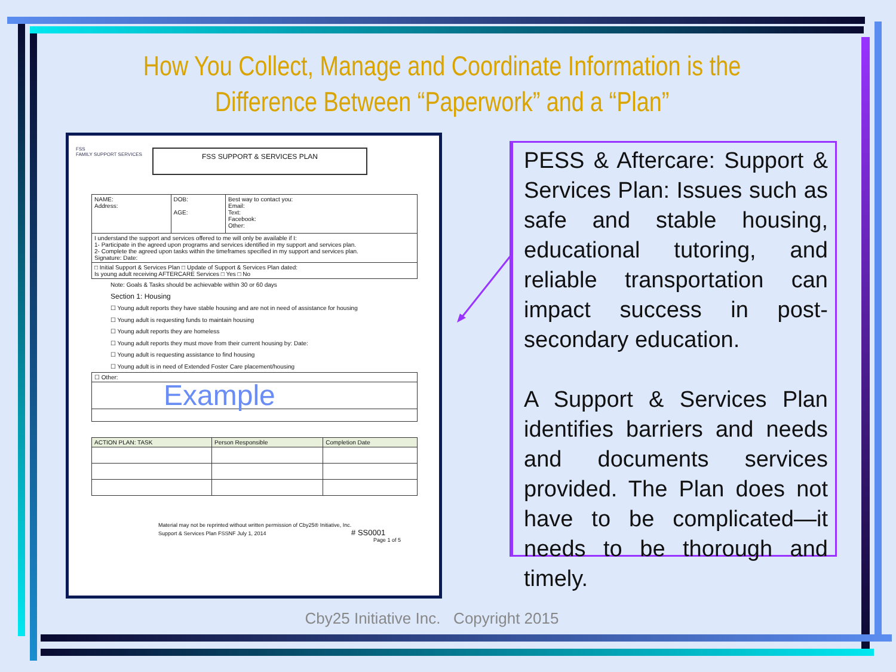How You Collect, Manage and Coordinate Information is the Difference Between “Paperwork” and a “Plan”
FSS SUPPORT & SERVICES PLAN
FSS
FAMILY SUPPORT SERVICES
| NAME: Address: | DOB: AGE: | Best way to contact you: Email: Text: Facebook: Other: |
| I understand the support and services offered to me will only be available if I: 1- Participate in the agreed upon programs and services identified in my support and services plan. 2- Complete the agreed upon tasks within the timeframes specified in my support and services plan. Signature: Date: | | |
| □ Initial Support & Services Plan □ Update of Support & Services Plan dated: Is young adult receiving AFTERCARE Services □ Yes □ No | | |
Note: Goals & Tasks should be achievable within 30 or 60 days
Section 1: Housing
☐ Young adult reports they have stable housing and are not in need of assistance for housing
☐ Young adult is requesting funds to maintain housing
☐ Young adult reports they are homeless
☐ Young adult reports they must move from their current housing by: Date:
☐ Young adult is requesting assistance to find housing
☐ Young adult is in need of Extended Foster Care placement/housing
| ☐ Other: |
| Example |
| ACTION PLAN: TASK | Person Responsible | Completion Date |
Material may not be reprinted without written permission of Cby25® Initiative, Inc.
Support & Services Plan FSSNF July 1, 2014 # SS0001
Page 1 of 5
PESS & Aftercare: Support & Services Plan: Issues such as safe and stable housing, educational tutoring, and reliable transportation can impact success in post-secondary education.
A Support & Services Plan identifies barriers and needs and documents services provided. The Plan does not have to be complicated—it needs to be thorough and timely.
Cby25 Initiative Inc. Copyright 2015